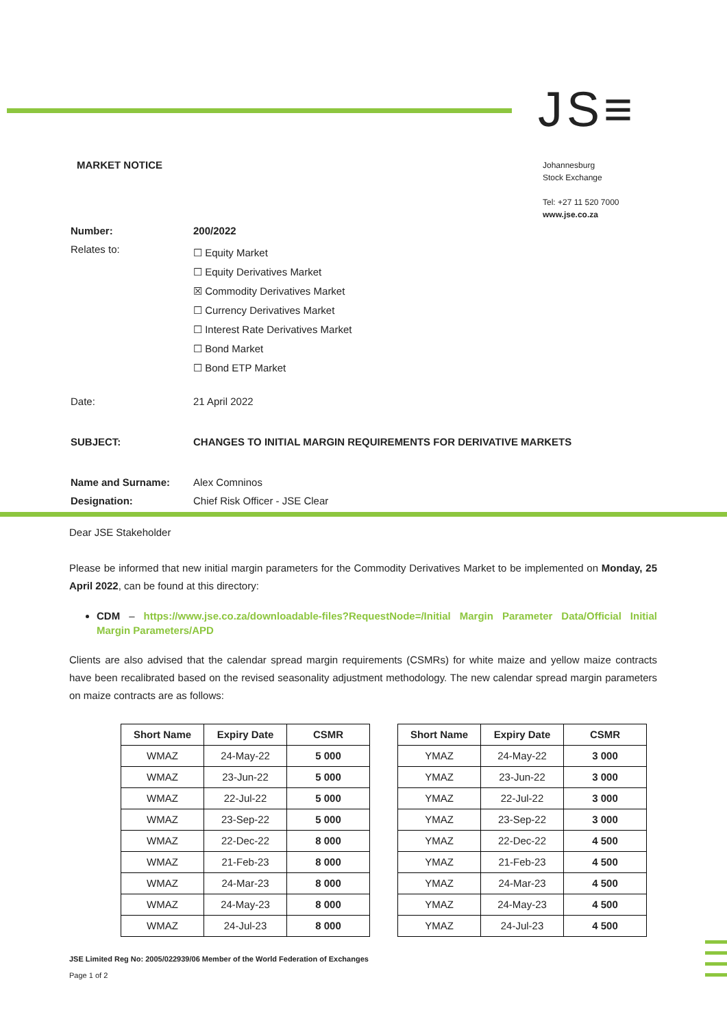JS≡
MARKET NOTICE
Johannesburg
Stock Exchange
Tel: +27 11 520 7000
www.jse.co.za
| Number: | 200/2022 |
| Relates to: | ☐ Equity Market ☐ Equity Derivatives Market ☒ Commodity Derivatives Market ☐ Currency Derivatives Market ☐ Interest Rate Derivatives Market ☐ Bond Market ☐ Bond ETP Market |
| Date: | 21 April 2022 |
| SUBJECT: | CHANGES TO INITIAL MARGIN REQUIREMENTS FOR DERIVATIVE MARKETS |
| Name and Surname: | Alex Comninos |
| Designation: | Chief Risk Officer - JSE Clear |
Dear JSE Stakeholder
Please be informed that new initial margin parameters for the Commodity Derivatives Market to be implemented on Monday, 25 April 2022, can be found at this directory:
CDM – https://www.jse.co.za/downloadable-files?RequestNode=/Initial Margin Parameter Data/Official Initial Margin Parameters/APD
Clients are also advised that the calendar spread margin requirements (CSMRs) for white maize and yellow maize contracts have been recalibrated based on the revised seasonality adjustment methodology. The new calendar spread margin parameters on maize contracts are as follows:
| Short Name | Expiry Date | CSMR |
| --- | --- | --- |
| WMAZ | 24-May-22 | 5 000 |
| WMAZ | 23-Jun-22 | 5 000 |
| WMAZ | 22-Jul-22 | 5 000 |
| WMAZ | 23-Sep-22 | 5 000 |
| WMAZ | 22-Dec-22 | 8 000 |
| WMAZ | 21-Feb-23 | 8 000 |
| WMAZ | 24-Mar-23 | 8 000 |
| WMAZ | 24-May-23 | 8 000 |
| WMAZ | 24-Jul-23 | 8 000 |
| Short Name | Expiry Date | CSMR |
| --- | --- | --- |
| YMAZ | 24-May-22 | 3 000 |
| YMAZ | 23-Jun-22 | 3 000 |
| YMAZ | 22-Jul-22 | 3 000 |
| YMAZ | 23-Sep-22 | 3 000 |
| YMAZ | 22-Dec-22 | 4 500 |
| YMAZ | 21-Feb-23 | 4 500 |
| YMAZ | 24-Mar-23 | 4 500 |
| YMAZ | 24-May-23 | 4 500 |
| YMAZ | 24-Jul-23 | 4 500 |
JSE Limited Reg No: 2005/022939/06 Member of the World Federation of Exchanges
Page 1 of 2